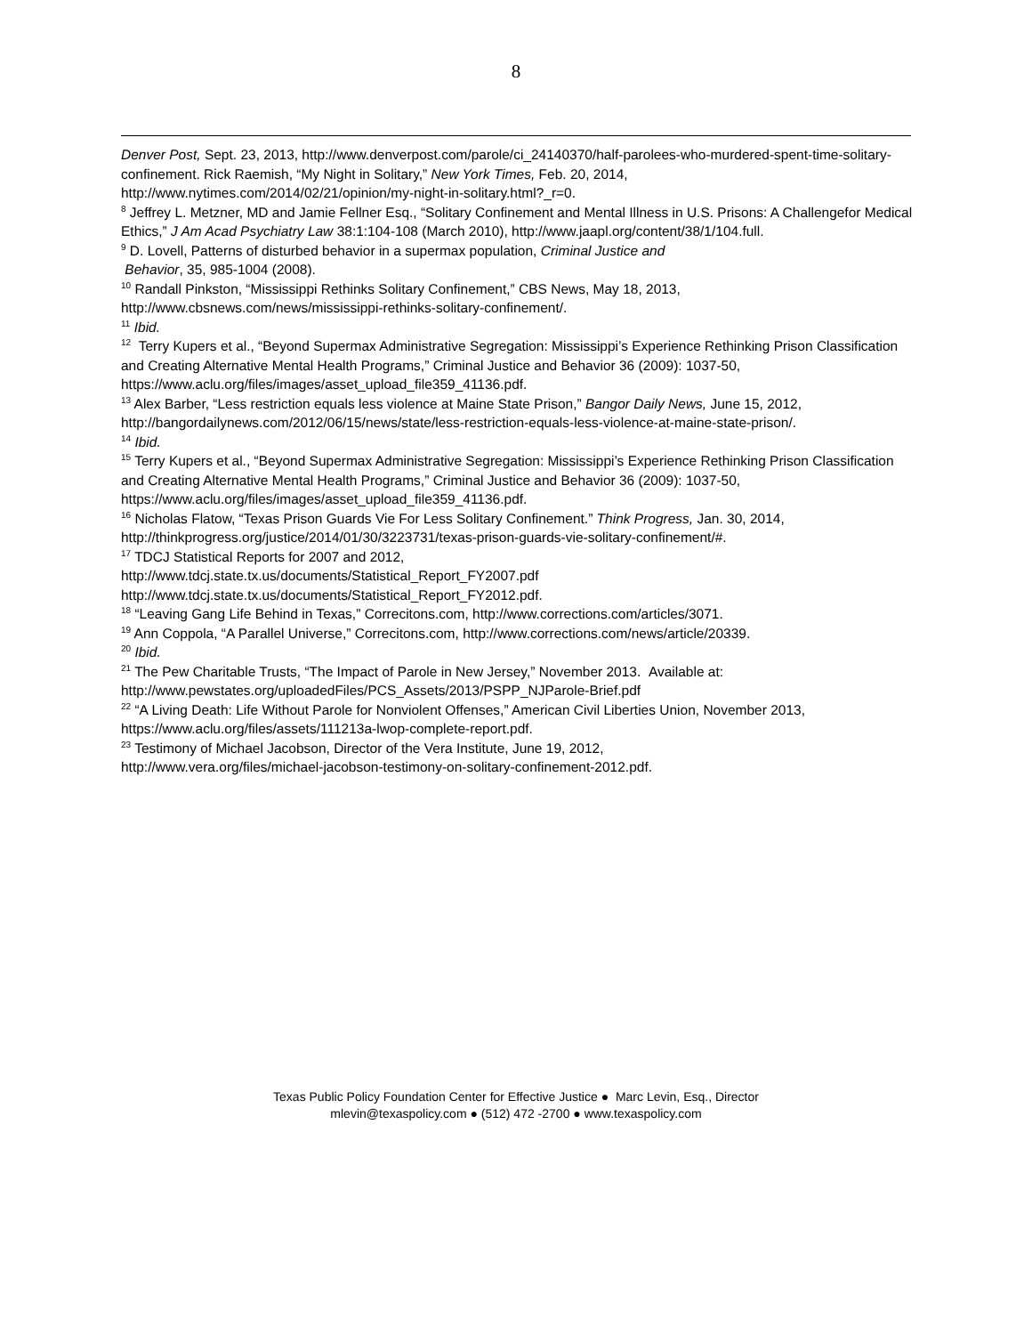8
Denver Post, Sept. 23, 2013, http://www.denverpost.com/parole/ci_24140370/half-parolees-who-murdered-spent-time-solitary-confinement. Rick Raemish, “My Night in Solitary,” New York Times, Feb. 20, 2014, http://www.nytimes.com/2014/02/21/opinion/my-night-in-solitary.html?_r=0.
<sup>8</sup> Jeffrey L. Metzner, MD and Jamie Fellner Esq., “Solitary Confinement and Mental Illness in U.S. Prisons: A Challengefor Medical Ethics,” J Am Acad Psychiatry Law 38:1:104-108 (March 2010), http://www.jaapl.org/content/38/1/104.full.
<sup>9</sup> D. Lovell, Patterns of disturbed behavior in a supermax population, Criminal Justice and
Behavior, 35, 985-1004 (2008).
<sup>10</sup> Randall Pinkston, “Mississippi Rethinks Solitary Confinement,” CBS News, May 18, 2013, http://www.cbsnews.com/news/mississippi-rethinks-solitary-confinement/.
<sup>11</sup> Ibid.
<sup>12</sup> Terry Kupers et al., “Beyond Supermax Administrative Segregation: Mississippi’s Experience Rethinking Prison Classification and Creating Alternative Mental Health Programs,” Criminal Justice and Behavior 36 (2009): 1037-50, https://www.aclu.org/files/images/asset_upload_file359_41136.pdf.
<sup>13</sup> Alex Barber, “Less restriction equals less violence at Maine State Prison,” Bangor Daily News, June 15, 2012, http://bangordailynews.com/2012/06/15/news/state/less-restriction-equals-less-violence-at-maine-state-prison/.
<sup>14</sup> Ibid.
<sup>15</sup> Terry Kupers et al., “Beyond Supermax Administrative Segregation: Mississippi’s Experience Rethinking Prison Classification and Creating Alternative Mental Health Programs,” Criminal Justice and Behavior 36 (2009): 1037-50, https://www.aclu.org/files/images/asset_upload_file359_41136.pdf.
<sup>16</sup> Nicholas Flatow, “Texas Prison Guards Vie For Less Solitary Confinement.” Think Progress, Jan. 30, 2014, http://thinkprogress.org/justice/2014/01/30/3223731/texas-prison-guards-vie-solitary-confinement/#.
<sup>17</sup> TDCJ Statistical Reports for 2007 and 2012,
http://www.tdcj.state.tx.us/documents/Statistical_Report_FY2007.pdf
http://www.tdcj.state.tx.us/documents/Statistical_Report_FY2012.pdf.
<sup>18</sup> “Leaving Gang Life Behind in Texas,” Correcitons.com, http://www.corrections.com/articles/3071.
<sup>19</sup> Ann Coppola, “A Parallel Universe,” Correcitons.com, http://www.corrections.com/news/article/20339.
<sup>20</sup> Ibid.
<sup>21</sup> The Pew Charitable Trusts, “The Impact of Parole in New Jersey,” November 2013. Available at:
http://www.pewstates.org/uploadedFiles/PCS_Assets/2013/PSPP_NJParole-Brief.pdf
<sup>22</sup> “A Living Death: Life Without Parole for Nonviolent Offenses,” American Civil Liberties Union, November 2013, https://www.aclu.org/files/assets/111213a-lwop-complete-report.pdf.
<sup>23</sup> Testimony of Michael Jacobson, Director of the Vera Institute, June 19, 2012,
http://www.vera.org/files/michael-jacobson-testimony-on-solitary-confinement-2012.pdf.
Texas Public Policy Foundation Center for Effective Justice ● Marc Levin, Esq., Director
mlevin@texaspolicy.com ● (512) 472 -2700 ● www.texaspolicy.com